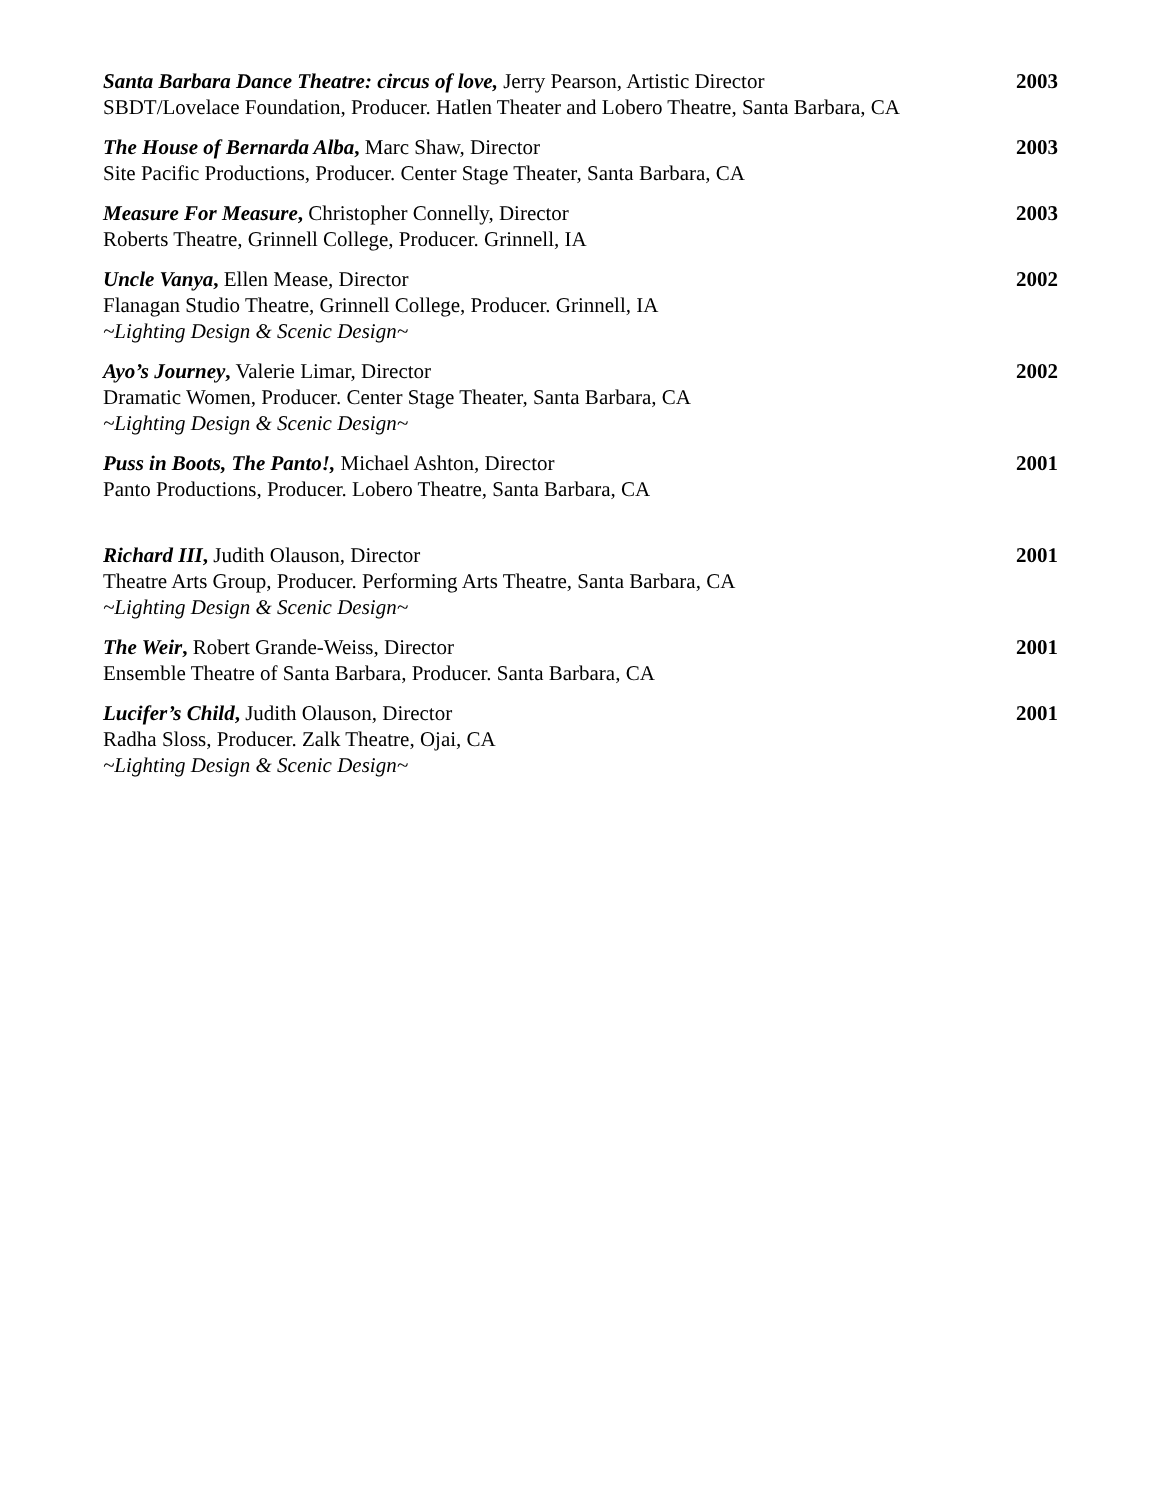Santa Barbara Dance Theatre: circus of love, Jerry Pearson, Artistic Director
SBDT/Lovelace Foundation, Producer. Hatlen Theater and Lobero Theatre, Santa Barbara, CA
2003
The House of Bernarda Alba, Marc Shaw, Director
Site Pacific Productions, Producer. Center Stage Theater, Santa Barbara, CA
2003
Measure For Measure, Christopher Connelly, Director
Roberts Theatre, Grinnell College, Producer. Grinnell, IA
2003
Uncle Vanya, Ellen Mease, Director
Flanagan Studio Theatre, Grinnell College, Producer. Grinnell, IA
~Lighting Design & Scenic Design~
2002
Ayo’s Journey, Valerie Limar, Director
Dramatic Women, Producer. Center Stage Theater, Santa Barbara, CA
~Lighting Design & Scenic Design~
2002
Puss in Boots, The Panto!, Michael Ashton, Director
Panto Productions, Producer. Lobero Theatre, Santa Barbara, CA
2001
Richard III, Judith Olauson, Director
Theatre Arts Group, Producer. Performing Arts Theatre, Santa Barbara, CA
~Lighting Design & Scenic Design~
2001
The Weir, Robert Grande-Weiss, Director
Ensemble Theatre of Santa Barbara, Producer. Santa Barbara, CA
2001
Lucifer’s Child, Judith Olauson, Director
Radha Sloss, Producer. Zalk Theatre, Ojai, CA
~Lighting Design & Scenic Design~
2001